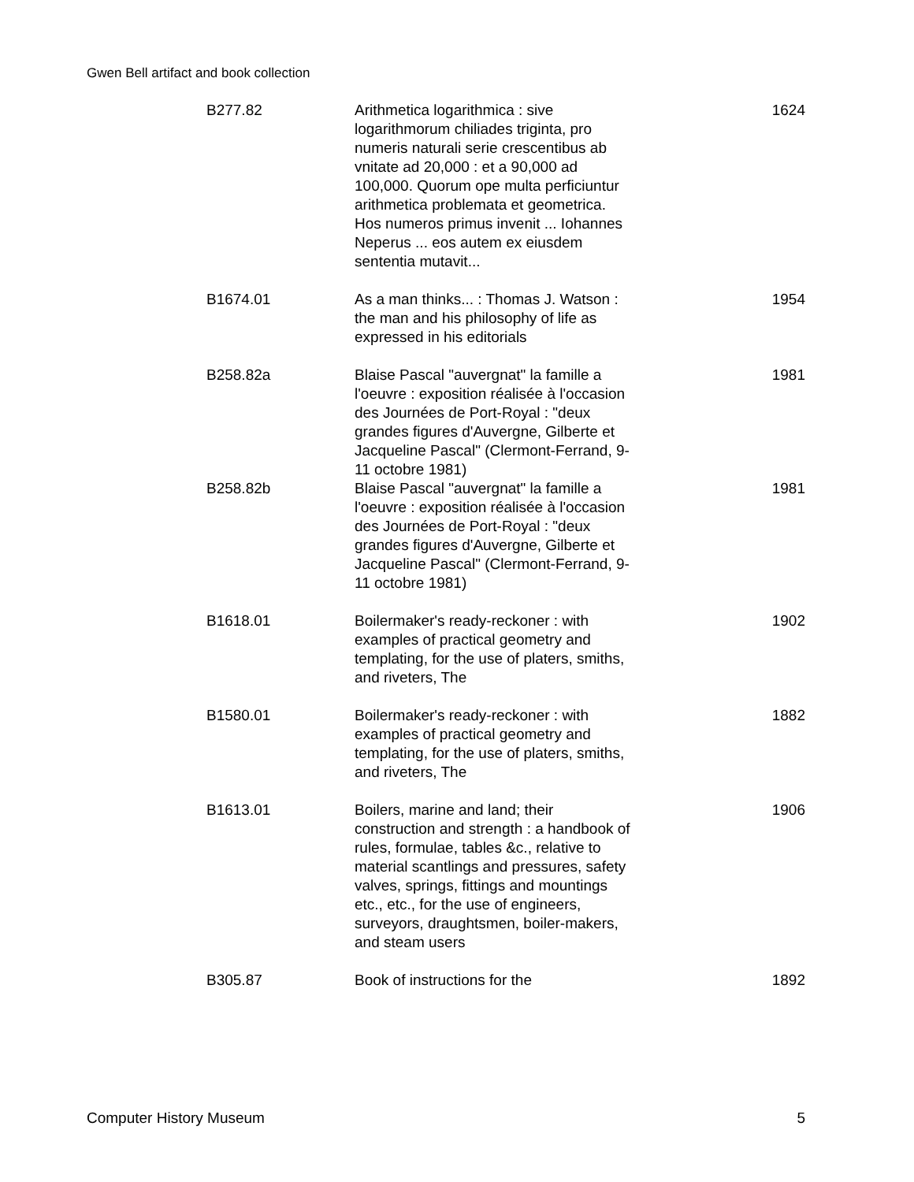Gwen Bell artifact and book collection
| B277.82 | Arithmetica logarithmica : sive logarithmorum chiliades triginta, pro numeris naturali serie crescentibus ab vnitate ad 20,000 : et a 90,000 ad 100,000. Quorum ope multa perficiuntur arithmetica problemata et geometrica. Hos numeros primus invenit ... Iohannes Neperus ... eos autem ex eiusdem sententia mutavit... | 1624 |
| B1674.01 | As a man thinks... : Thomas J. Watson : the man and his philosophy of life as expressed in his editorials | 1954 |
| B258.82a | Blaise Pascal "auvergnat" la famille a l'oeuvre : exposition réalisée à l'occasion des Journées de Port-Royal : "deux grandes figures d'Auvergne, Gilberte et Jacqueline Pascal" (Clermont-Ferrand, 9-11 octobre 1981) | 1981 |
| B258.82b | Blaise Pascal "auvergnat" la famille a l'oeuvre : exposition réalisée à l'occasion des Journées de Port-Royal : "deux grandes figures d'Auvergne, Gilberte et Jacqueline Pascal" (Clermont-Ferrand, 9-11 octobre 1981) | 1981 |
| B1618.01 | Boilermaker's ready-reckoner : with examples of practical geometry and templating, for the use of platers, smiths, and riveters, The | 1902 |
| B1580.01 | Boilermaker's ready-reckoner : with examples of practical geometry and templating, for the use of platers, smiths, and riveters, The | 1882 |
| B1613.01 | Boilers, marine and land; their construction and strength : a handbook of rules, formulae, tables &c., relative to material scantlings and pressures, safety valves, springs, fittings and mountings etc., etc., for the use of engineers, surveyors, draughtsmen, boiler-makers, and steam users | 1906 |
| B305.87 | Book of instructions for the | 1892 |
Computer History Museum 5